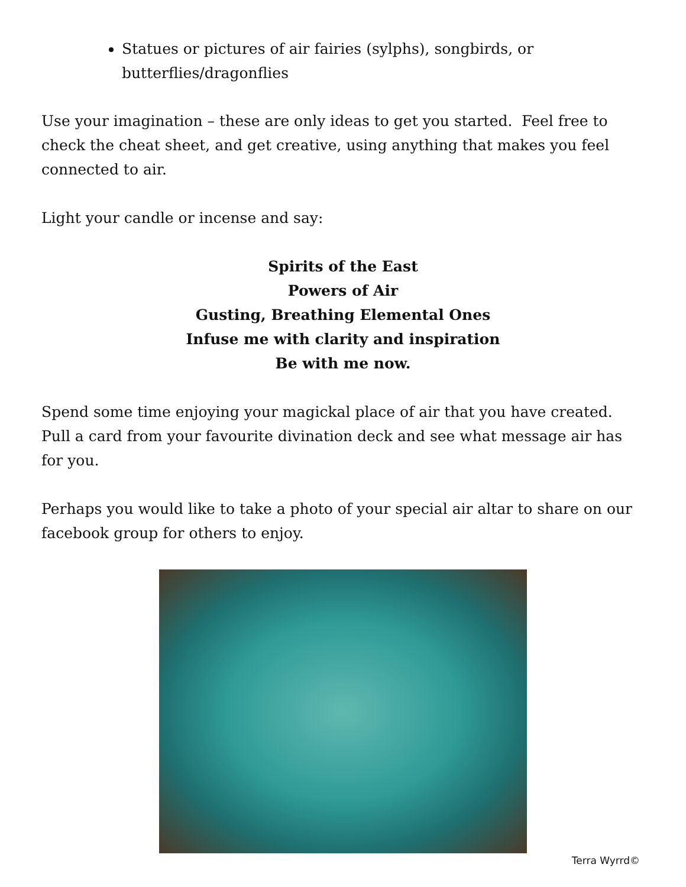Statues or pictures of air fairies (sylphs), songbirds, or butterflies/dragonflies
Use your imagination – these are only ideas to get you started. Feel free to check the cheat sheet, and get creative, using anything that makes you feel connected to air.
Light your candle or incense and say:
Spirits of the East
Powers of Air
Gusting, Breathing Elemental Ones
Infuse me with clarity and inspiration
Be with me now.
Spend some time enjoying your magickal place of air that you have created. Pull a card from your favourite divination deck and see what message air has for you.
Perhaps you would like to take a photo of your special air altar to share on our facebook group for others to enjoy.
Terra Wyrrd©